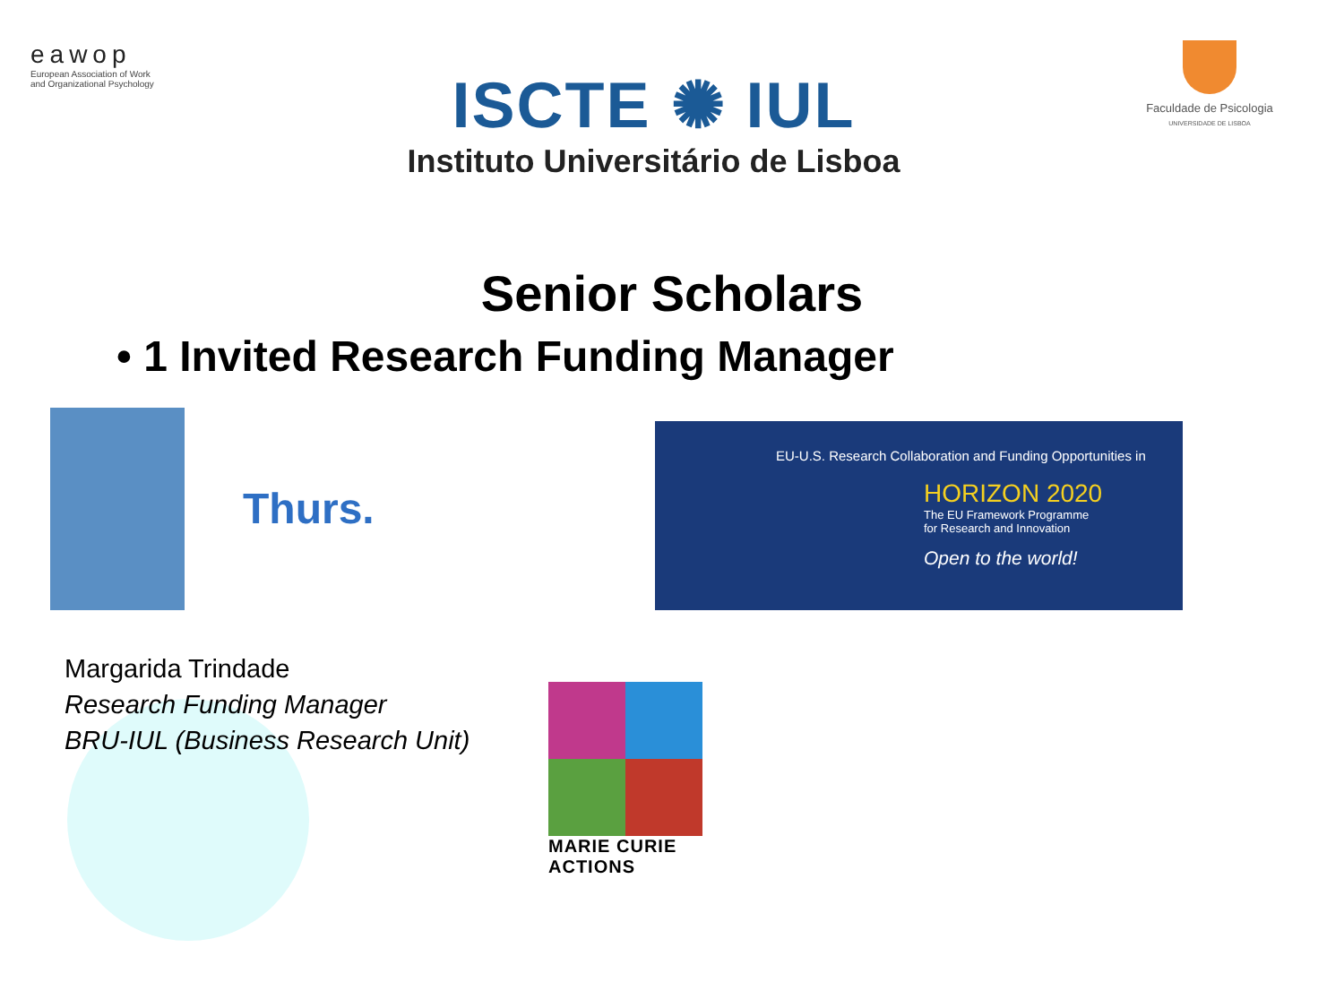eawop
European Association of Work and Organizational Psychology
ISCTE ✺ IUL
Instituto Universitário de Lisboa
Faculdade de Psicologia
UNIVERSIDADE DE LISBOA
Senior Scholars
• 1 Invited Research Funding Manager
Thurs.
EU-U.S. Research Collaboration and Funding Opportunities in
HORIZON 2020
The EU Framework Programme
for Research and Innovation
Open to the world!
Margarida Trindade
Research Funding Manager
BRU-IUL (Business Research Unit)
MARIE CURIE ACTIONS